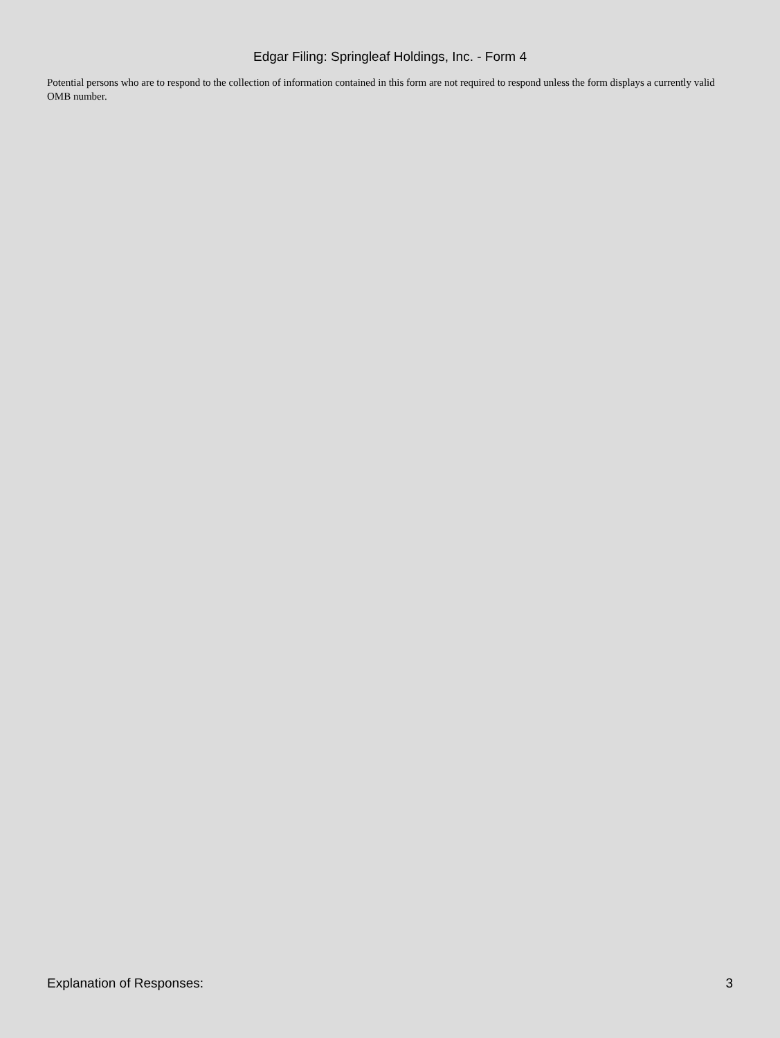Edgar Filing: Springleaf Holdings, Inc. - Form 4
Potential persons who are to respond to the collection of information contained in this form are not required to respond unless the form displays a currently valid OMB number.
Explanation of Responses: 3